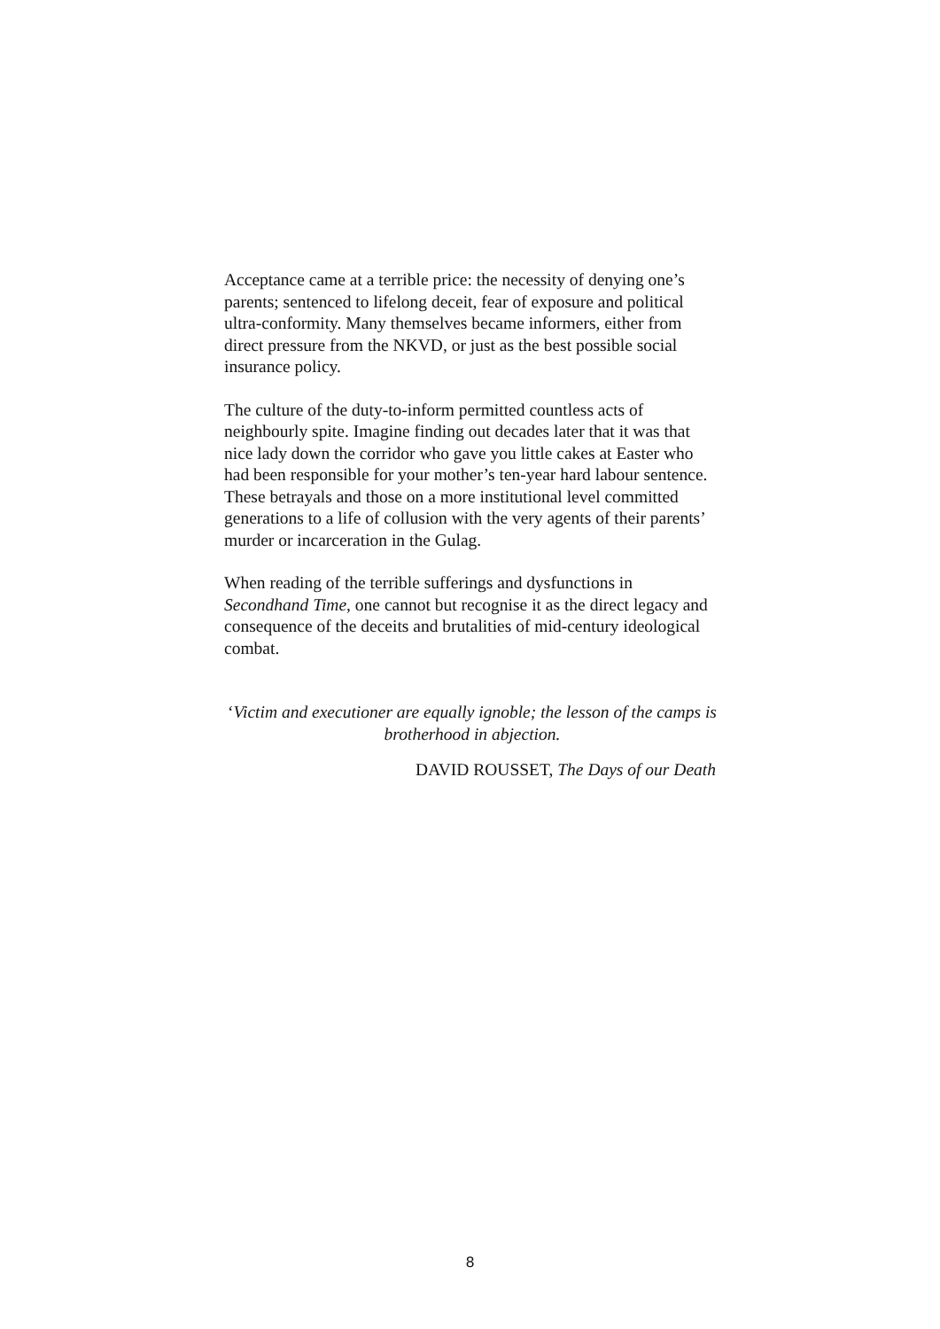Acceptance came at a terrible price: the necessity of denying one’s parents; sentenced to lifelong deceit, fear of exposure and political ultra-conformity. Many themselves became informers, either from direct pressure from the NKVD, or just as the best possible social insurance policy.
The culture of the duty-to-inform permitted countless acts of neighbourly spite. Imagine finding out decades later that it was that nice lady down the corridor who gave you little cakes at Easter who had been responsible for your mother’s ten-year hard labour sentence. These betrayals and those on a more institutional level committed generations to a life of collusion with the very agents of their parents’ murder or incarceration in the Gulag.
When reading of the terrible sufferings and dysfunctions in Secondhand Time, one cannot but recognise it as the direct legacy and consequence of the deceits and brutalities of mid-century ideological combat.
‘Victim and executioner are equally ignoble; the lesson of the camps is brotherhood in abjection.
DAVID ROUSSET, The Days of our Death
8